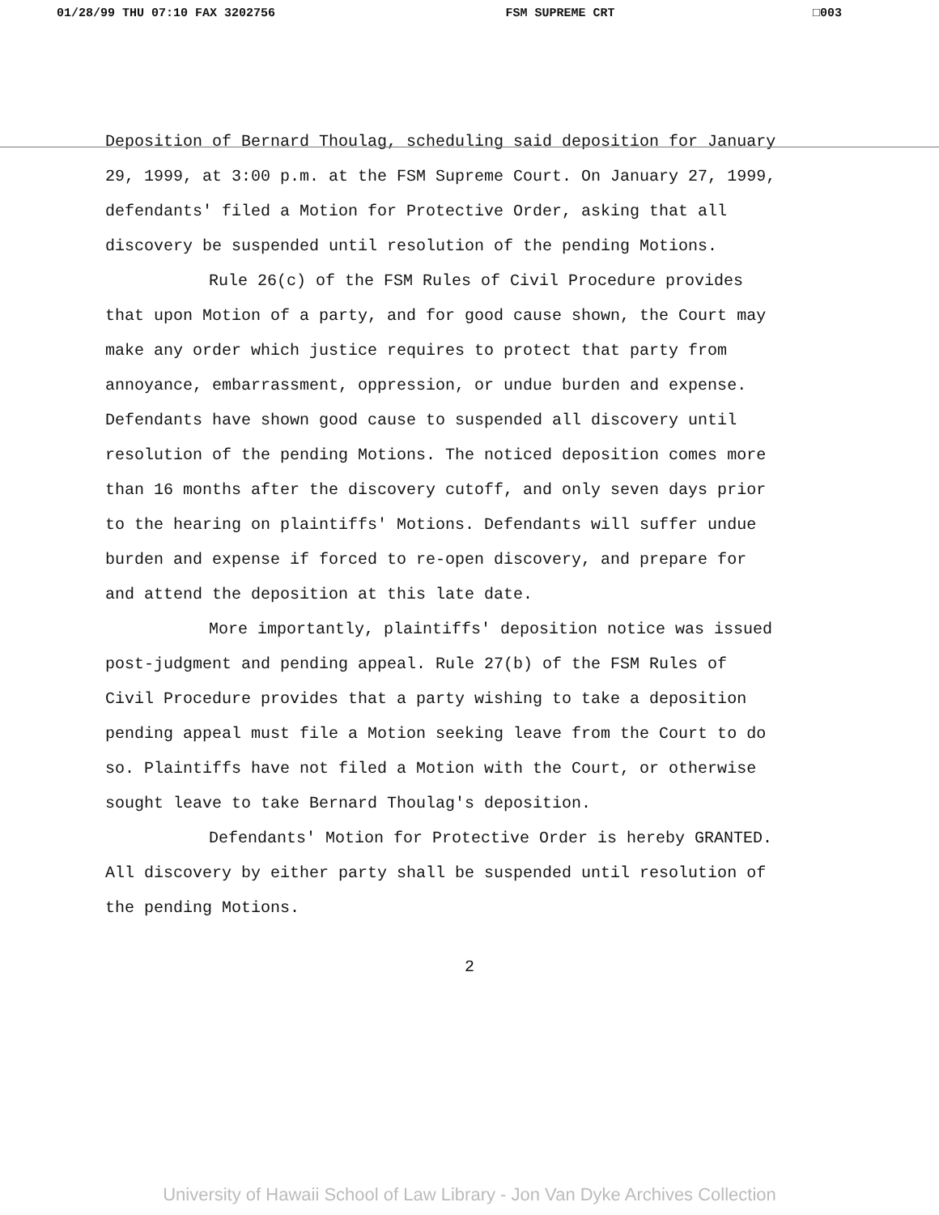01/28/99 THU 07:10 FAX 3202756 FSM SUPREME CRT □003
Deposition of Bernard Thoulag, scheduling said deposition for January 29, 1999, at 3:00 p.m. at the FSM Supreme Court. On January 27, 1999, defendants' filed a Motion for Protective Order, asking that all discovery be suspended until resolution of the pending Motions.
Rule 26(c) of the FSM Rules of Civil Procedure provides that upon Motion of a party, and for good cause shown, the Court may make any order which justice requires to protect that party from annoyance, embarrassment, oppression, or undue burden and expense. Defendants have shown good cause to suspended all discovery until resolution of the pending Motions. The noticed deposition comes more than 16 months after the discovery cutoff, and only seven days prior to the hearing on plaintiffs' Motions. Defendants will suffer undue burden and expense if forced to re-open discovery, and prepare for and attend the deposition at this late date.
More importantly, plaintiffs' deposition notice was issued post-judgment and pending appeal. Rule 27(b) of the FSM Rules of Civil Procedure provides that a party wishing to take a deposition pending appeal must file a Motion seeking leave from the Court to do so. Plaintiffs have not filed a Motion with the Court, or otherwise sought leave to take Bernard Thoulag's deposition.
Defendants' Motion for Protective Order is hereby GRANTED. All discovery by either party shall be suspended until resolution of the pending Motions.
2
University of Hawaii School of Law Library - Jon Van Dyke Archives Collection